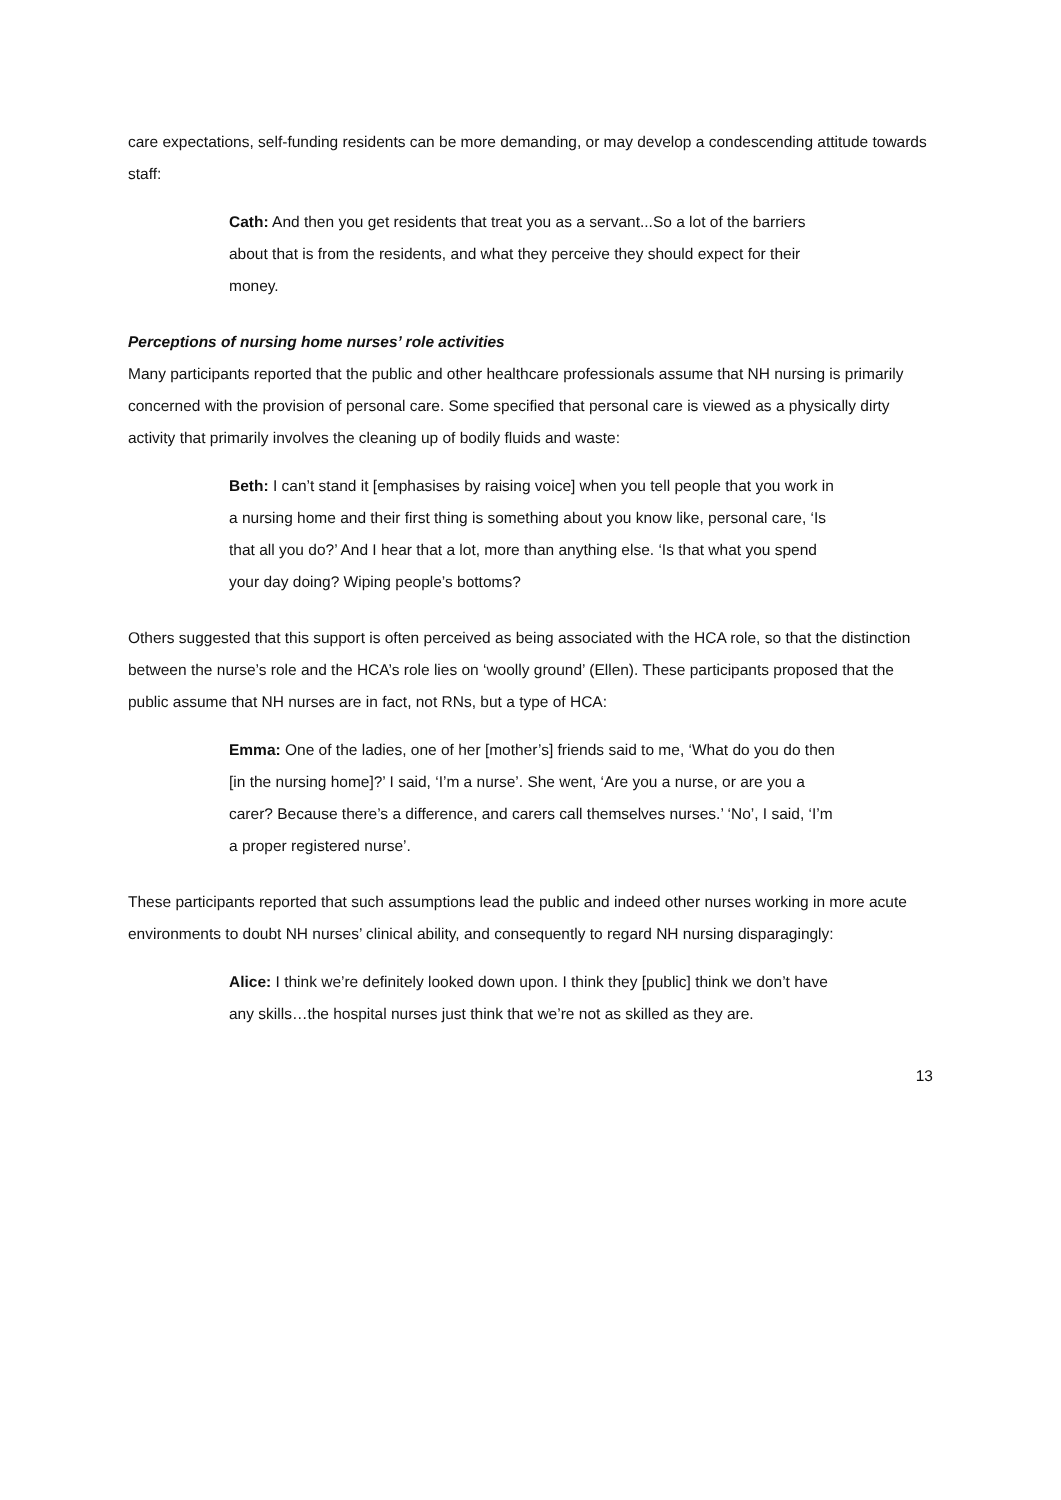care expectations, self-funding residents can be more demanding, or may develop a condescending attitude towards staff:
Cath: And then you get residents that treat you as a servant...So a lot of the barriers about that is from the residents, and what they perceive they should expect for their money.
Perceptions of nursing home nurses’ role activities
Many participants reported that the public and other healthcare professionals assume that NH nursing is primarily concerned with the provision of personal care. Some specified that personal care is viewed as a physically dirty activity that primarily involves the cleaning up of bodily fluids and waste:
Beth: I can’t stand it [emphasises by raising voice] when you tell people that you work in a nursing home and their first thing is something about you know like, personal care, ‘Is that all you do?’ And I hear that a lot, more than anything else. ‘Is that what you spend your day doing? Wiping people’s bottoms?
Others suggested that this support is often perceived as being associated with the HCA role, so that the distinction between the nurse’s role and the HCA’s role lies on ‘woolly ground’ (Ellen). These participants proposed that the public assume that NH nurses are in fact, not RNs, but a type of HCA:
Emma: One of the ladies, one of her [mother’s] friends said to me, ‘What do you do then [in the nursing home]?’ I said, ‘I’m a nurse’. She went, ‘Are you a nurse, or are you a carer? Because there’s a difference, and carers call themselves nurses.’ ‘No’, I said, ‘I’m a proper registered nurse’.
These participants reported that such assumptions lead the public and indeed other nurses working in more acute environments to doubt NH nurses’ clinical ability, and consequently to regard NH nursing disparagingly:
Alice: I think we’re definitely looked down upon. I think they [public] think we don’t have any skills…the hospital nurses just think that we’re not as skilled as they are.
13